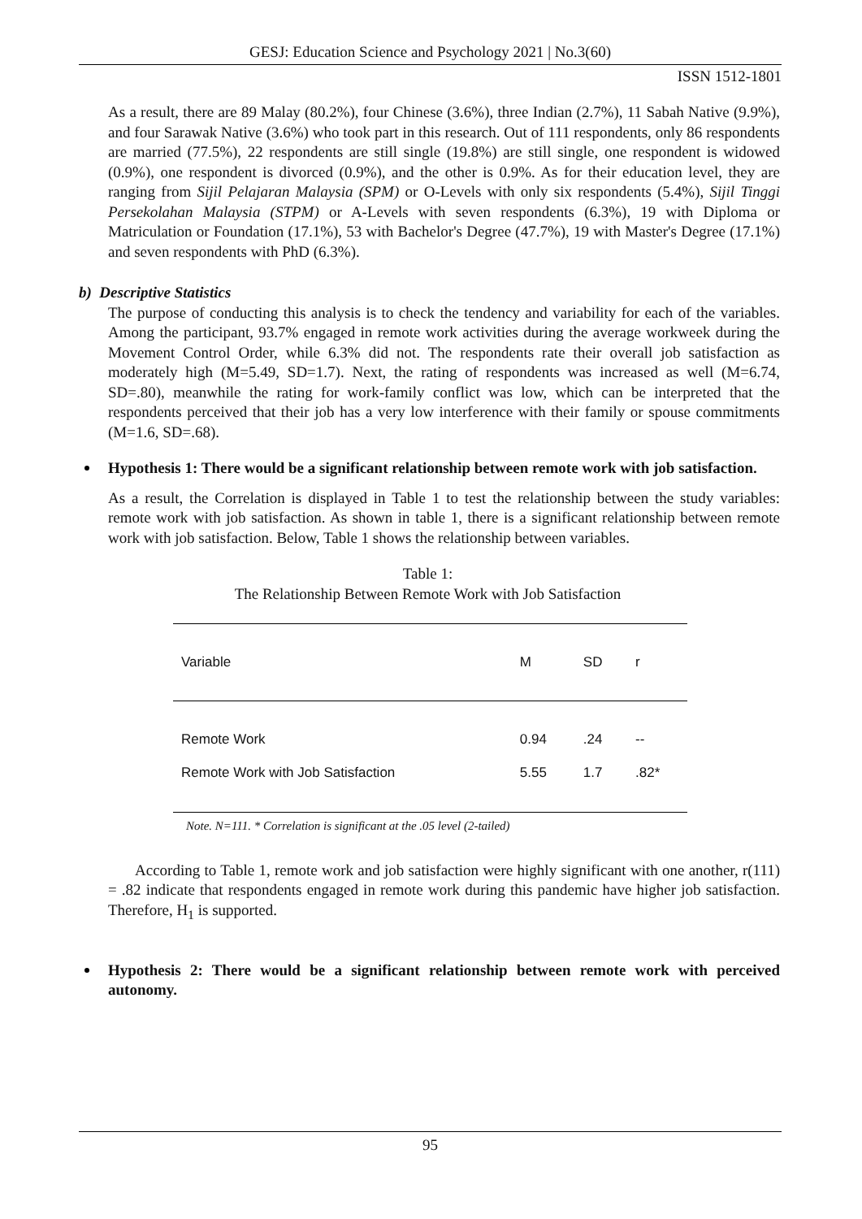GESJ: Education Science and Psychology 2021 | No.3(60)
ISSN 1512-1801
As a result, there are 89 Malay (80.2%), four Chinese (3.6%), three Indian (2.7%), 11 Sabah Native (9.9%), and four Sarawak Native (3.6%) who took part in this research. Out of 111 respondents, only 86 respondents are married (77.5%), 22 respondents are still single (19.8%) are still single, one respondent is widowed (0.9%), one respondent is divorced (0.9%), and the other is 0.9%. As for their education level, they are ranging from Sijil Pelajaran Malaysia (SPM) or O-Levels with only six respondents (5.4%), Sijil Tinggi Persekolahan Malaysia (STPM) or A-Levels with seven respondents (6.3%), 19 with Diploma or Matriculation or Foundation (17.1%), 53 with Bachelor's Degree (47.7%), 19 with Master's Degree (17.1%) and seven respondents with PhD (6.3%).
b) Descriptive Statistics
The purpose of conducting this analysis is to check the tendency and variability for each of the variables. Among the participant, 93.7% engaged in remote work activities during the average workweek during the Movement Control Order, while 6.3% did not. The respondents rate their overall job satisfaction as moderately high (M=5.49, SD=1.7). Next, the rating of respondents was increased as well (M=6.74, SD=.80), meanwhile the rating for work-family conflict was low, which can be interpreted that the respondents perceived that their job has a very low interference with their family or spouse commitments (M=1.6, SD=.68).
Hypothesis 1: There would be a significant relationship between remote work with job satisfaction.
As a result, the Correlation is displayed in Table 1 to test the relationship between the study variables: remote work with job satisfaction. As shown in table 1, there is a significant relationship between remote work with job satisfaction. Below, Table 1 shows the relationship between variables.
Table 1:
The Relationship Between Remote Work with Job Satisfaction
| Variable | M | SD | r |
| --- | --- | --- | --- |
| Remote Work | 0.94 | .24 | -- |
| Remote Work with Job Satisfaction | 5.55 | 1.7 | .82* |
Note. N=111. * Correlation is significant at the .05 level (2-tailed)
According to Table 1, remote work and job satisfaction were highly significant with one another, r(111) = .82 indicate that respondents engaged in remote work during this pandemic have higher job satisfaction. Therefore, H<sub>1</sub> is supported.
Hypothesis 2: There would be a significant relationship between remote work with perceived autonomy.
95